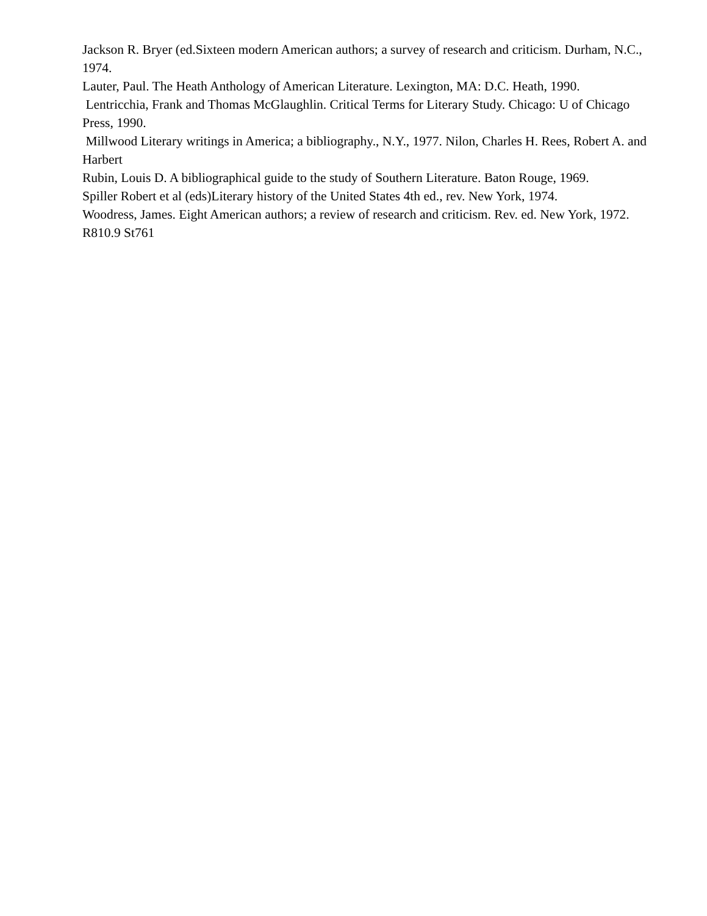Jackson R. Bryer (ed.Sixteen modern American authors; a survey of research and criticism. Durham, N.C., 1974.
Lauter, Paul. The Heath Anthology of American Literature. Lexington, MA: D.C. Heath, 1990.
Lentricchia, Frank and Thomas McGlaughlin. Critical Terms for Literary Study. Chicago: U of Chicago Press, 1990.
Millwood Literary writings in America; a bibliography., N.Y., 1977. Nilon, Charles H. Rees, Robert A. and Harbert
Rubin, Louis D. A bibliographical guide to the study of Southern Literature. Baton Rouge, 1969.
Spiller Robert et al (eds)Literary history of the United States 4th ed., rev. New York, 1974.
Woodress, James. Eight American authors; a review of research and criticism. Rev. ed. New York, 1972. R810.9 St761